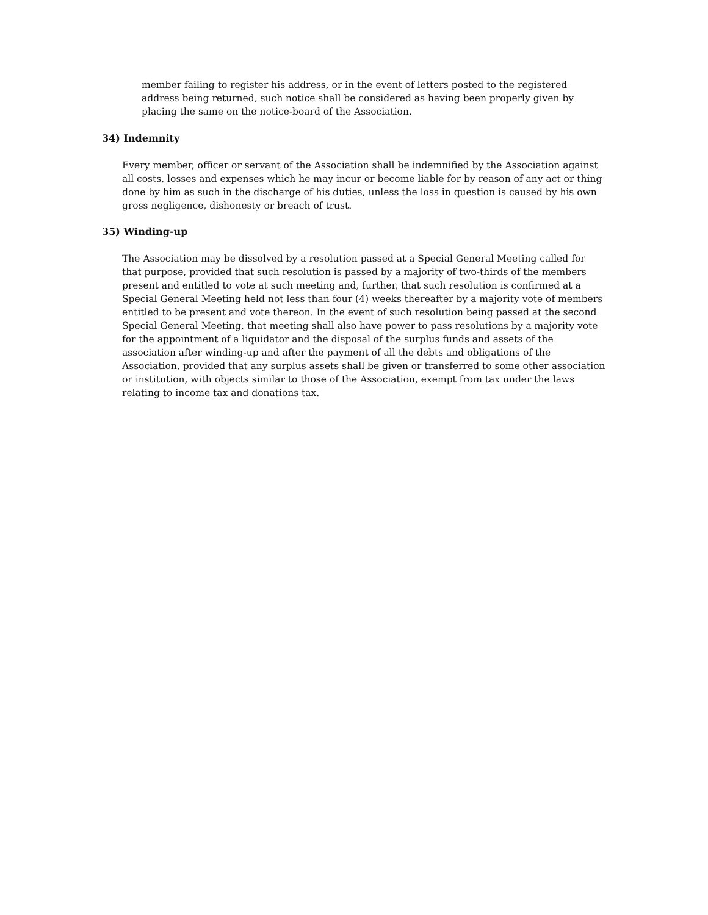member failing to register his address, or in the event of letters posted to the registered address being returned, such notice shall be considered as having been properly given by placing the same on the notice-board of the Association.
34) Indemnity
Every member, officer or servant of the Association shall be indemnified by the Association against all costs, losses and expenses which he may incur or become liable for by reason of any act or thing done by him as such in the discharge of his duties, unless the loss in question is caused by his own gross negligence, dishonesty or breach of trust.
35) Winding-up
The Association may be dissolved by a resolution passed at a Special General Meeting called for that purpose, provided that such resolution is passed by a majority of two-thirds of the members present and entitled to vote at such meeting and, further, that such resolution is confirmed at a Special General Meeting held not less than four (4) weeks thereafter by a majority vote of members entitled to be present and vote thereon. In the event of such resolution being passed at the second Special General Meeting, that meeting shall also have power to pass resolutions by a majority vote for the appointment of a liquidator and the disposal of the surplus funds and assets of the association after winding-up and after the payment of all the debts and obligations of the Association, provided that any surplus assets shall be given or transferred to some other association or institution, with objects similar to those of the Association, exempt from tax under the laws relating to income tax and donations tax.